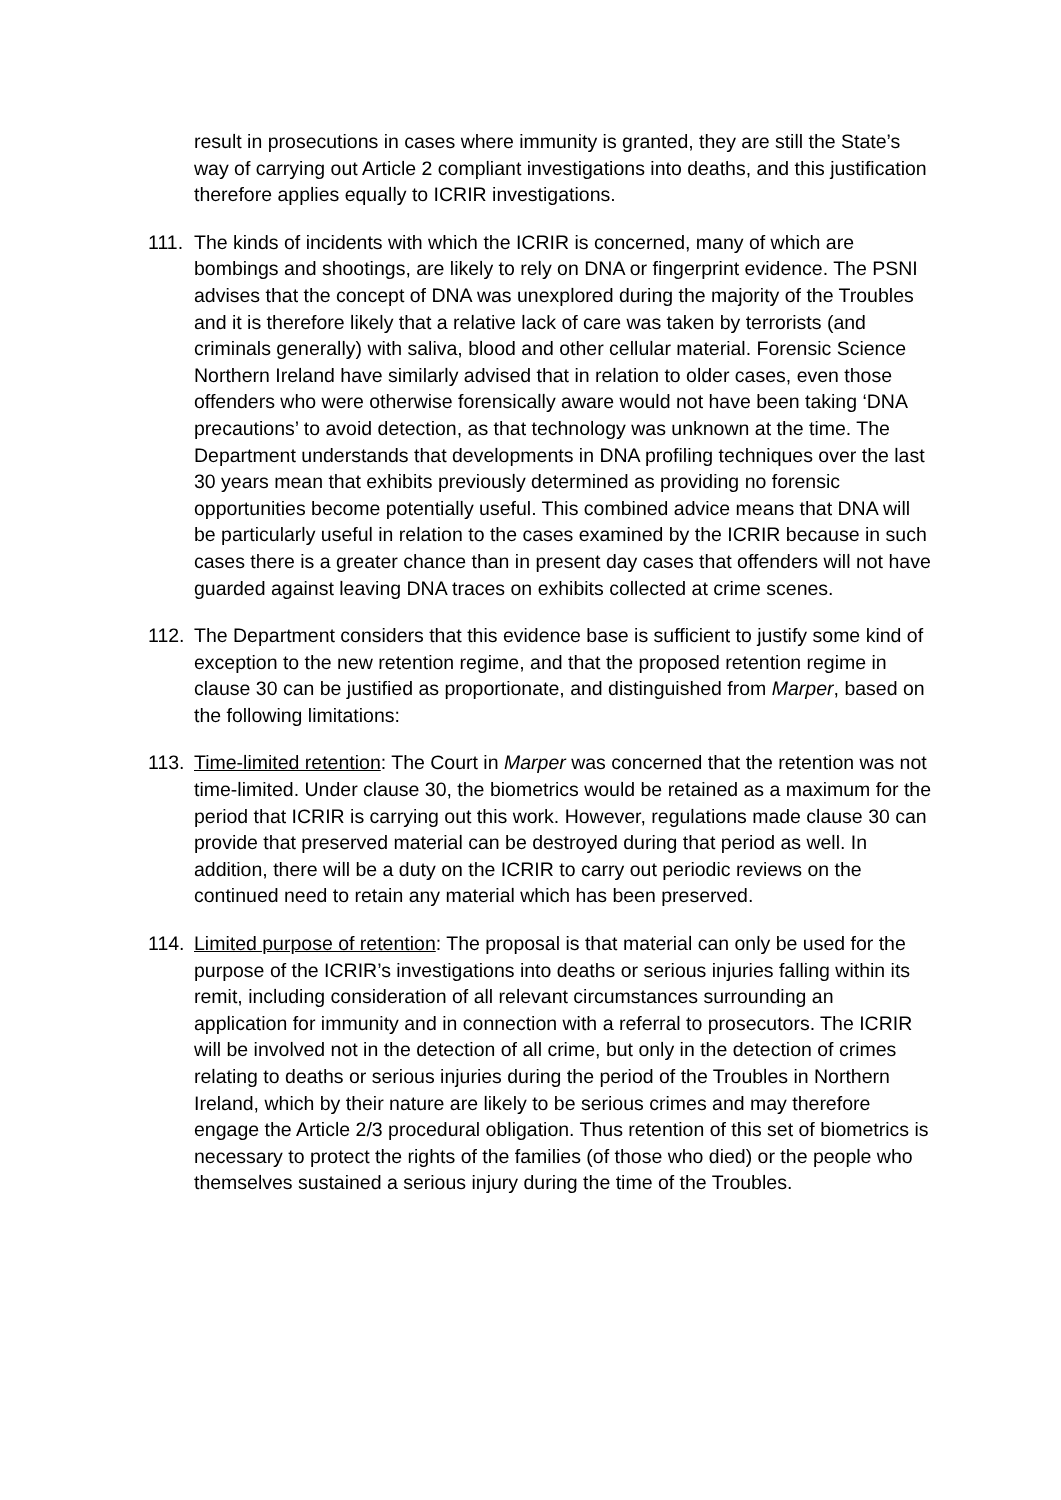result in prosecutions in cases where immunity is granted, they are still the State’s way of carrying out Article 2 compliant investigations into deaths, and this justification therefore applies equally to ICRIR investigations.
111.
The kinds of incidents with which the ICRIR is concerned, many of which are bombings and shootings, are likely to rely on DNA or fingerprint evidence. The PSNI advises that the concept of DNA was unexplored during the majority of the Troubles and it is therefore likely that a relative lack of care was taken by terrorists (and criminals generally) with saliva, blood and other cellular material. Forensic Science Northern Ireland have similarly advised that in relation to older cases, even those offenders who were otherwise forensically aware would not have been taking ‘DNA precautions’ to avoid detection, as that technology was unknown at the time. The Department understands that developments in DNA profiling techniques over the last 30 years mean that exhibits previously determined as providing no forensic opportunities become potentially useful. This combined advice means that DNA will be particularly useful in relation to the cases examined by the ICRIR because in such cases there is a greater chance than in present day cases that offenders will not have guarded against leaving DNA traces on exhibits collected at crime scenes.
112.
The Department considers that this evidence base is sufficient to justify some kind of exception to the new retention regime, and that the proposed retention regime in clause 30 can be justified as proportionate, and distinguished from Marper, based on the following limitations:
113.
Time-limited retention: The Court in Marper was concerned that the retention was not time-limited. Under clause 30, the biometrics would be retained as a maximum for the period that ICRIR is carrying out this work. However, regulations made clause 30 can provide that preserved material can be destroyed during that period as well. In addition, there will be a duty on the ICRIR to carry out periodic reviews on the continued need to retain any material which has been preserved.
114.
Limited purpose of retention: The proposal is that material can only be used for the purpose of the ICRIR’s investigations into deaths or serious injuries falling within its remit, including consideration of all relevant circumstances surrounding an application for immunity and in connection with a referral to prosecutors. The ICRIR will be involved not in the detection of all crime, but only in the detection of crimes relating to deaths or serious injuries during the period of the Troubles in Northern Ireland, which by their nature are likely to be serious crimes and may therefore engage the Article 2/3 procedural obligation. Thus retention of this set of biometrics is necessary to protect the rights of the families (of those who died) or the people who themselves sustained a serious injury during the time of the Troubles.